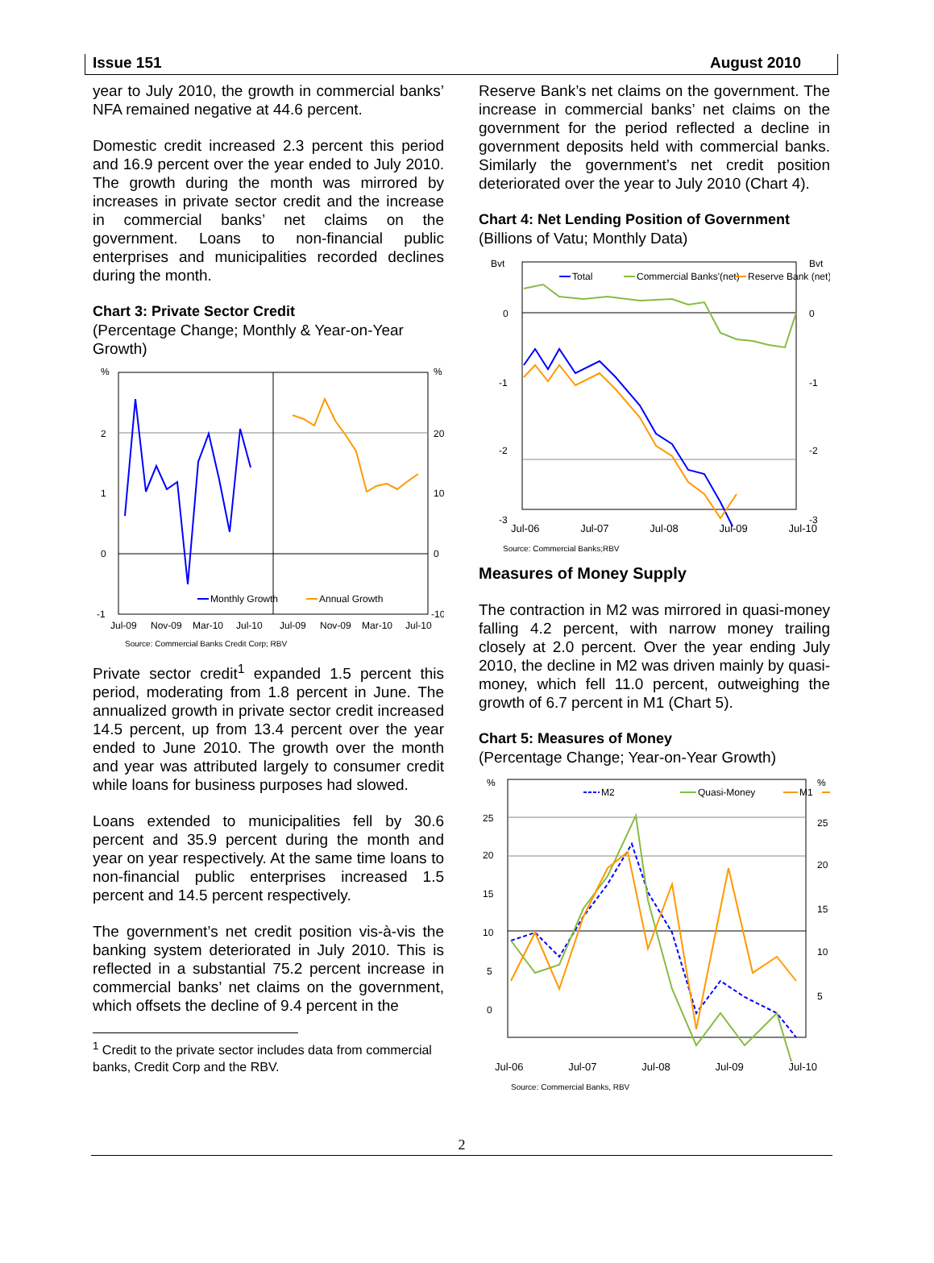Issue 151 August 2010
year to July 2010, the growth in commercial banks’ NFA remained negative at 44.6 percent.
Domestic credit increased 2.3 percent this period and 16.9 percent over the year ended to July 2010. The growth during the month was mirrored by increases in private sector credit and the increase in commercial banks’ net claims on the government. Loans to non-financial public enterprises and municipalities recorded declines during the month.
Chart 3: Private Sector Credit
(Percentage Change; Monthly & Year-on-Year Growth)
%
2
1
0
-1
%
20
10
0
-10
Monthly Growth
Annual Growth
Jul-09
Nov-09
Mar-10
Jul-10
Jul-09
Nov-09
Mar-10
Jul-10
Source: Commercial Banks Credit Corp; RBV
Private sector credit<sup>1</sup> expanded 1.5 percent this period, moderating from 1.8 percent in June. The annualized growth in private sector credit increased 14.5 percent, up from 13.4 percent over the year ended to June 2010. The growth over the month and year was attributed largely to consumer credit while loans for business purposes had slowed.
Loans extended to municipalities fell by 30.6 percent and 35.9 percent during the month and year on year respectively. At the same time loans to non-financial public enterprises increased 1.5 percent and 14.5 percent respectively.
The government’s net credit position vis-à-vis the banking system deteriorated in July 2010. This is reflected in a substantial 75.2 percent increase in commercial banks’ net claims on the government, which offsets the decline of 9.4 percent in the
<sup>1</sup> Credit to the private sector includes data from commercial banks, Credit Corp and the RBV.
Reserve Bank’s net claims on the government. The increase in commercial banks’ net claims on the government for the period reflected a decline in government deposits held with commercial banks. Similarly the government’s net credit position deteriorated over the year to July 2010 (Chart 4).
Chart 4: Net Lending Position of Government
(Billions of Vatu; Monthly Data)
Bvt
0
-1
-2
-3
Bvt
0
-1
-2
-3
Total
Commercial Banks'(net)
Reserve Bank (net)
Jul-06 Jul-07 Jul-08 Jul-09 Jul-10
Source: Commercial Banks;RBV
Measures of Money Supply
The contraction in M2 was mirrored in quasi-money falling 4.2 percent, with narrow money trailing closely at 2.0 percent. Over the year ending July 2010, the decline in M2 was driven mainly by quasi-money, which fell 11.0 percent, outweighing the growth of 6.7 percent in M1 (Chart 5).
Chart 5: Measures of Money
(Percentage Change; Year-on-Year Growth)
%
25
20
15
10
5
0
%
25
20
15
10
5
M2
Quasi-Money
M1
Jul-06 Jul-07 Jul-08 Jul-09 Jul-10
Source: Commercial Banks, RBV
2